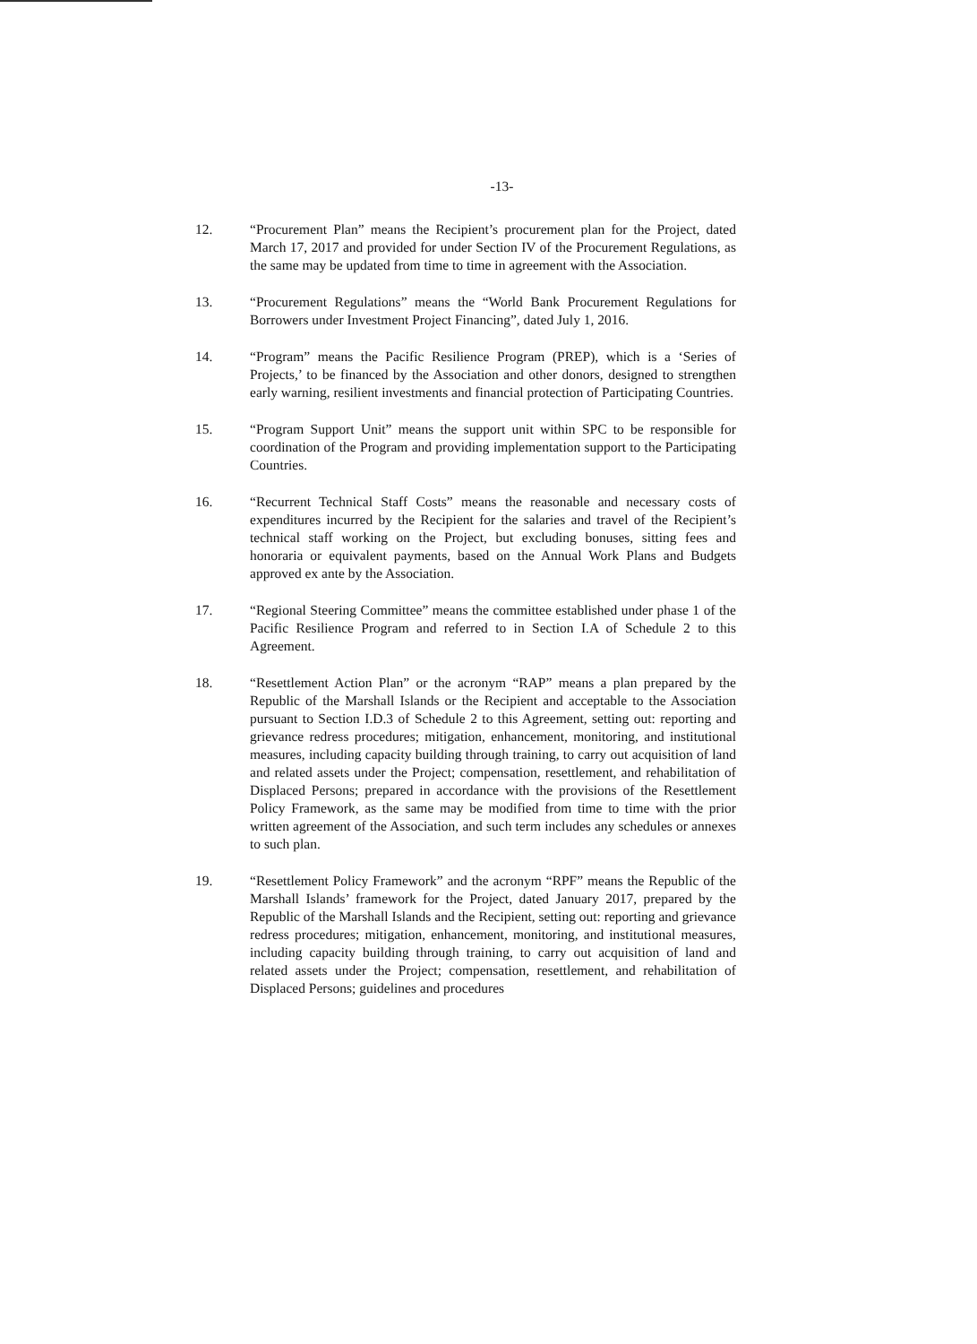-13-
12. “Procurement Plan” means the Recipient’s procurement plan for the Project, dated March 17, 2017 and provided for under Section IV of the Procurement Regulations, as the same may be updated from time to time in agreement with the Association.
13. “Procurement Regulations” means the “World Bank Procurement Regulations for Borrowers under Investment Project Financing”, dated July 1, 2016.
14. “Program” means the Pacific Resilience Program (PREP), which is a ‘Series of Projects,’ to be financed by the Association and other donors, designed to strengthen early warning, resilient investments and financial protection of Participating Countries.
15. “Program Support Unit” means the support unit within SPC to be responsible for coordination of the Program and providing implementation support to the Participating Countries.
16. “Recurrent Technical Staff Costs” means the reasonable and necessary costs of expenditures incurred by the Recipient for the salaries and travel of the Recipient’s technical staff working on the Project, but excluding bonuses, sitting fees and honoraria or equivalent payments, based on the Annual Work Plans and Budgets approved ex ante by the Association.
17. “Regional Steering Committee” means the committee established under phase 1 of the Pacific Resilience Program and referred to in Section I.A of Schedule 2 to this Agreement.
18. “Resettlement Action Plan” or the acronym “RAP” means a plan prepared by the Republic of the Marshall Islands or the Recipient and acceptable to the Association pursuant to Section I.D.3 of Schedule 2 to this Agreement, setting out: reporting and grievance redress procedures; mitigation, enhancement, monitoring, and institutional measures, including capacity building through training, to carry out acquisition of land and related assets under the Project; compensation, resettlement, and rehabilitation of Displaced Persons; prepared in accordance with the provisions of the Resettlement Policy Framework, as the same may be modified from time to time with the prior written agreement of the Association, and such term includes any schedules or annexes to such plan.
19. “Resettlement Policy Framework” and the acronym “RPF” means the Republic of the Marshall Islands’ framework for the Project, dated January 2017, prepared by the Republic of the Marshall Islands and the Recipient, setting out: reporting and grievance redress procedures; mitigation, enhancement, monitoring, and institutional measures, including capacity building through training, to carry out acquisition of land and related assets under the Project; compensation, resettlement, and rehabilitation of Displaced Persons; guidelines and procedures